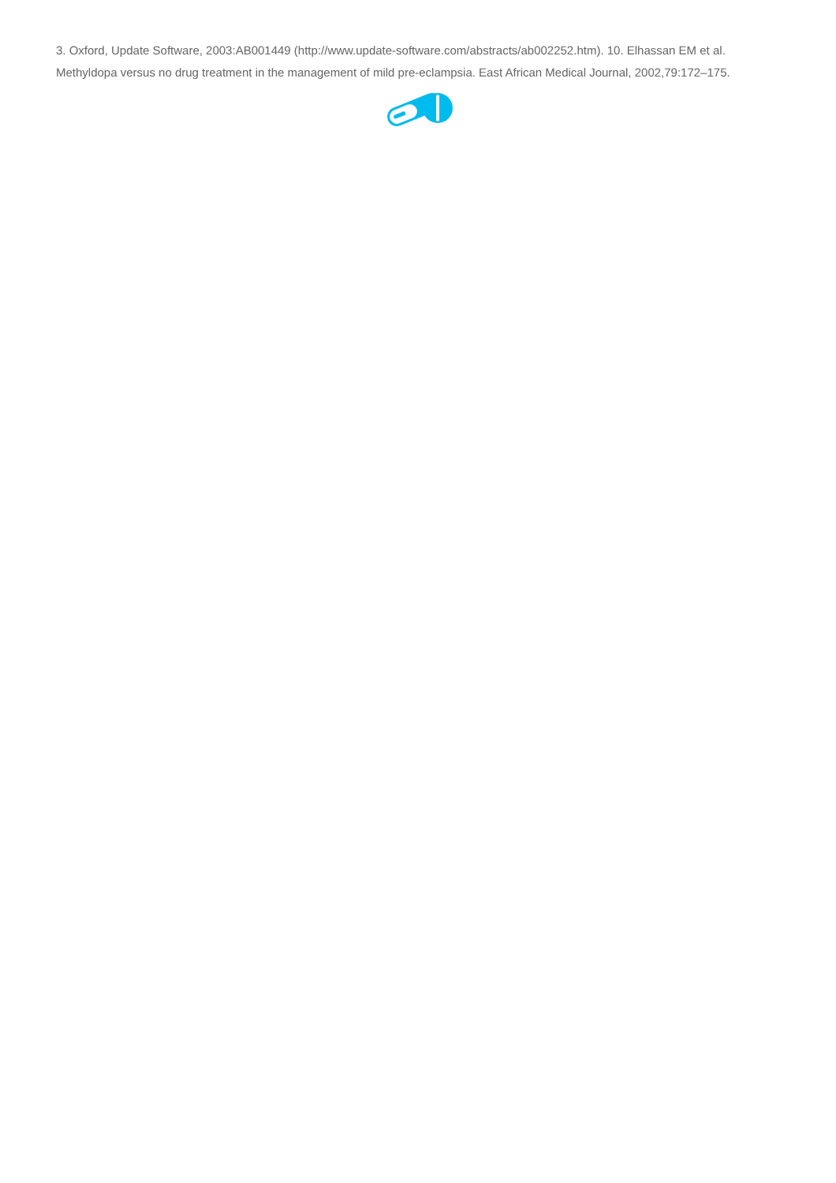3. Oxford, Update Software, 2003:AB001449 (http://www.update-software.com/abstracts/ab002252.htm). 10. Elhassan EM et al. Methyldopa versus no drug treatment in the management of mild pre-eclampsia. East African Medical Journal, 2002,79:172–175.